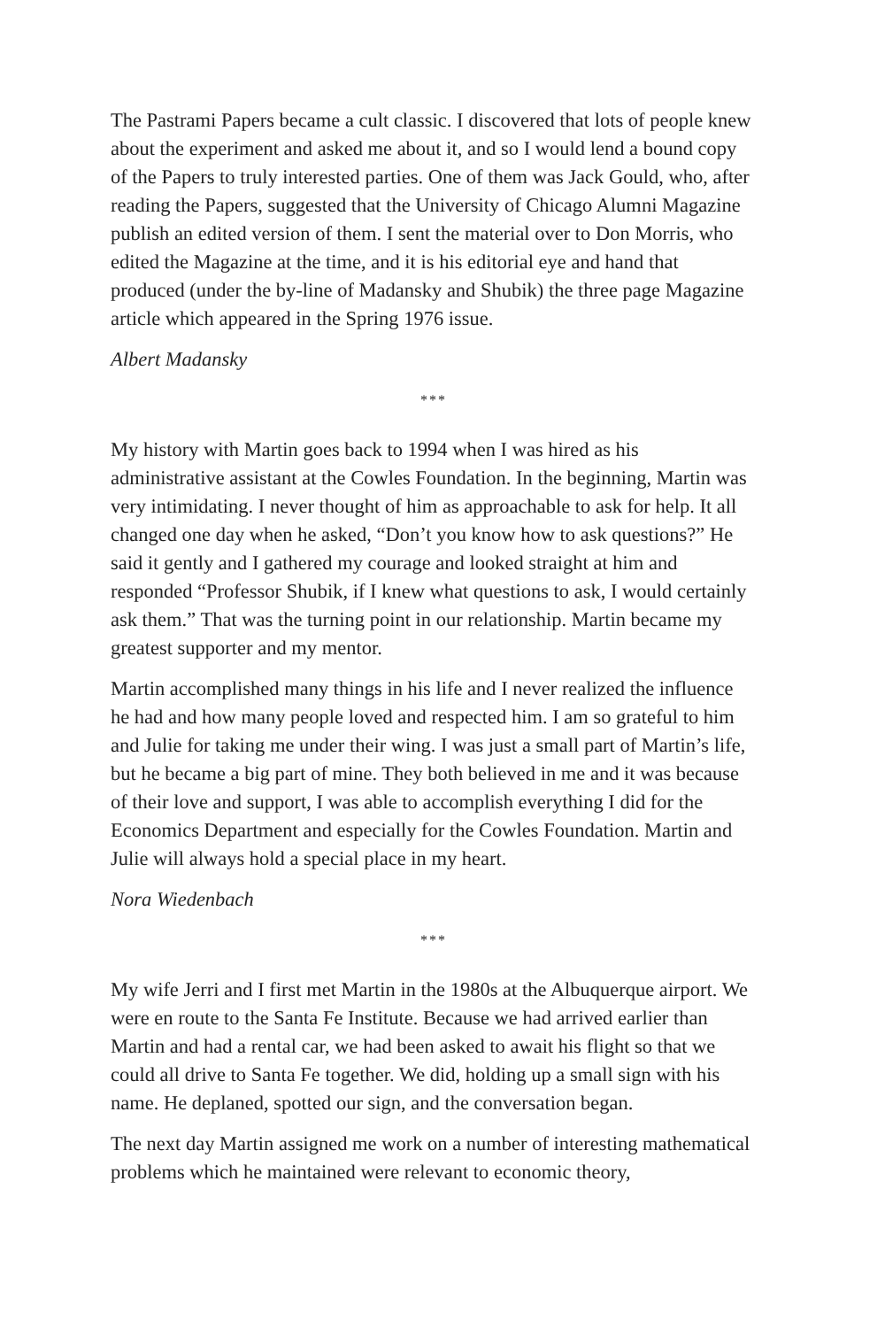The Pastrami Papers became a cult classic. I discovered that lots of people knew about the experiment and asked me about it, and so I would lend a bound copy of the Papers to truly interested parties. One of them was Jack Gould, who, after reading the Papers, suggested that the University of Chicago Alumni Magazine publish an edited version of them. I sent the material over to Don Morris, who edited the Magazine at the time, and it is his editorial eye and hand that produced (under the by-line of Madansky and Shubik) the three page Magazine article which appeared in the Spring 1976 issue.
Albert Madansky
***
My history with Martin goes back to 1994 when I was hired as his administrative assistant at the Cowles Foundation. In the beginning, Martin was very intimidating. I never thought of him as approachable to ask for help. It all changed one day when he asked, “Don’t you know how to ask questions?” He said it gently and I gathered my courage and looked straight at him and responded “Professor Shubik, if I knew what questions to ask, I would certainly ask them.” That was the turning point in our relationship. Martin became my greatest supporter and my mentor.
Martin accomplished many things in his life and I never realized the influence he had and how many people loved and respected him. I am so grateful to him and Julie for taking me under their wing. I was just a small part of Martin’s life, but he became a big part of mine. They both believed in me and it was because of their love and support, I was able to accomplish everything I did for the Economics Department and especially for the Cowles Foundation. Martin and Julie will always hold a special place in my heart.
Nora Wiedenbach
***
My wife Jerri and I first met Martin in the 1980s at the Albuquerque airport. We were en route to the Santa Fe Institute. Because we had arrived earlier than Martin and had a rental car, we had been asked to await his flight so that we could all drive to Santa Fe together. We did, holding up a small sign with his name. He deplaned, spotted our sign, and the conversation began.
The next day Martin assigned me work on a number of interesting mathematical problems which he maintained were relevant to economic theory,